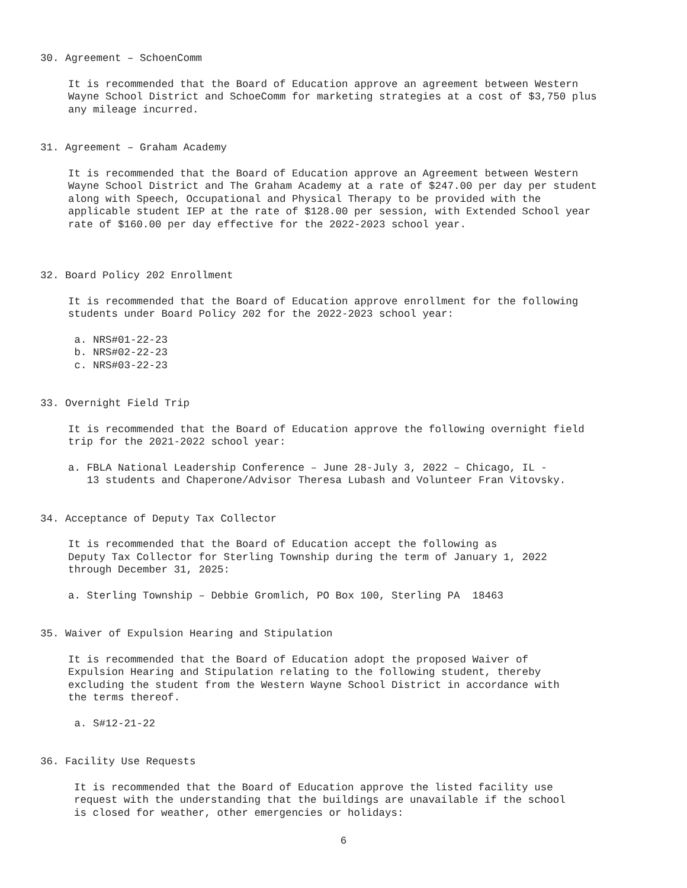30. Agreement – SchoenComm
It is recommended that the Board of Education approve an agreement between Western Wayne School District and SchoeComm for marketing strategies at a cost of $3,750 plus any mileage incurred.
31. Agreement – Graham Academy
It is recommended that the Board of Education approve an Agreement between Western Wayne School District and The Graham Academy at a rate of $247.00 per day per student along with Speech, Occupational and Physical Therapy to be provided with the applicable student IEP at the rate of $128.00 per session, with Extended School year rate of $160.00 per day effective for the 2022-2023 school year.
32. Board Policy 202 Enrollment
It is recommended that the Board of Education approve enrollment for the following students under Board Policy 202 for the 2022-2023 school year:
a. NRS#01-22-23 b. NRS#02-22-23 c. NRS#03-22-23
33. Overnight Field Trip
It is recommended that the Board of Education approve the following overnight field trip for the 2021-2022 school year:
a. FBLA National Leadership Conference – June 28-July 3, 2022 – Chicago, IL - 13 students and Chaperone/Advisor Theresa Lubash and Volunteer Fran Vitovsky.
34. Acceptance of Deputy Tax Collector
It is recommended that the Board of Education accept the following as Deputy Tax Collector for Sterling Township during the term of January 1, 2022 through December 31, 2025:
a. Sterling Township – Debbie Gromlich, PO Box 100, Sterling PA 18463
35. Waiver of Expulsion Hearing and Stipulation
It is recommended that the Board of Education adopt the proposed Waiver of Expulsion Hearing and Stipulation relating to the following student, thereby excluding the student from the Western Wayne School District in accordance with the terms thereof.
a. S#12-21-22
36. Facility Use Requests
It is recommended that the Board of Education approve the listed facility use request with the understanding that the buildings are unavailable if the school is closed for weather, other emergencies or holidays:
6